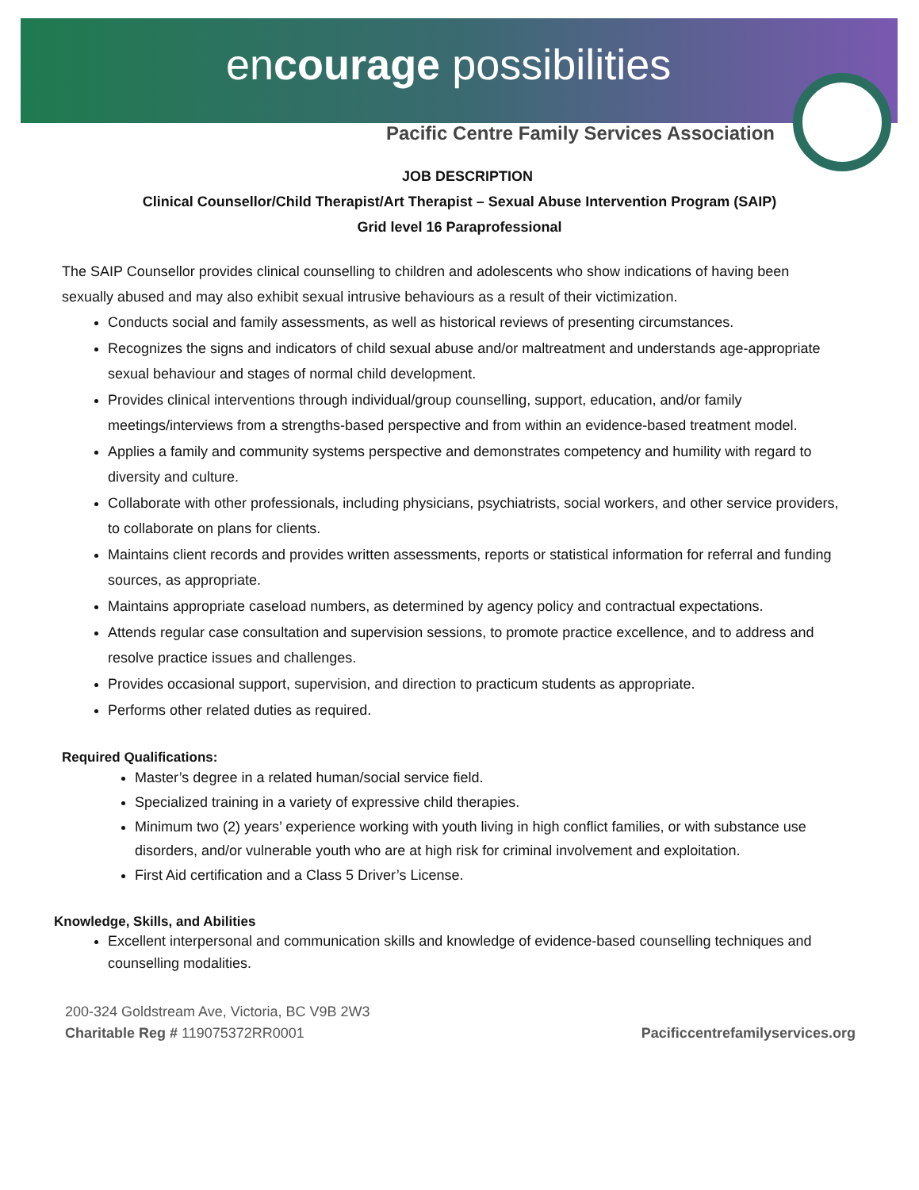encourage possibilities
Pacific Centre Family Services Association
JOB DESCRIPTION
Clinical Counsellor/Child Therapist/Art Therapist – Sexual Abuse Intervention Program (SAIP)
Grid level 16 Paraprofessional
The SAIP Counsellor provides clinical counselling to children and adolescents who show indications of having been sexually abused and may also exhibit sexual intrusive behaviours as a result of their victimization.
Conducts social and family assessments, as well as historical reviews of presenting circumstances.
Recognizes the signs and indicators of child sexual abuse and/or maltreatment and understands age-appropriate sexual behaviour and stages of normal child development.
Provides clinical interventions through individual/group counselling, support, education, and/or family meetings/interviews from a strengths-based perspective and from within an evidence-based treatment model.
Applies a family and community systems perspective and demonstrates competency and humility with regard to diversity and culture.
Collaborate with other professionals, including physicians, psychiatrists, social workers, and other service providers, to collaborate on plans for clients.
Maintains client records and provides written assessments, reports or statistical information for referral and funding sources, as appropriate.
Maintains appropriate caseload numbers, as determined by agency policy and contractual expectations.
Attends regular case consultation and supervision sessions, to promote practice excellence, and to address and resolve practice issues and challenges.
Provides occasional support, supervision, and direction to practicum students as appropriate.
Performs other related duties as required.
Required Qualifications:
Master’s degree in a related human/social service field.
Specialized training in a variety of expressive child therapies.
Minimum two (2) years’ experience working with youth living in high conflict families, or with substance use disorders, and/or vulnerable youth who are at high risk for criminal involvement and exploitation.
First Aid certification and a Class 5 Driver’s License.
Knowledge, Skills, and Abilities
Excellent interpersonal and communication skills and knowledge of evidence-based counselling techniques and counselling modalities.
200-324 Goldstream Ave, Victoria, BC V9B 2W3
Charitable Reg # 119075372RR0001
Pacificcentrefamilyservices.org